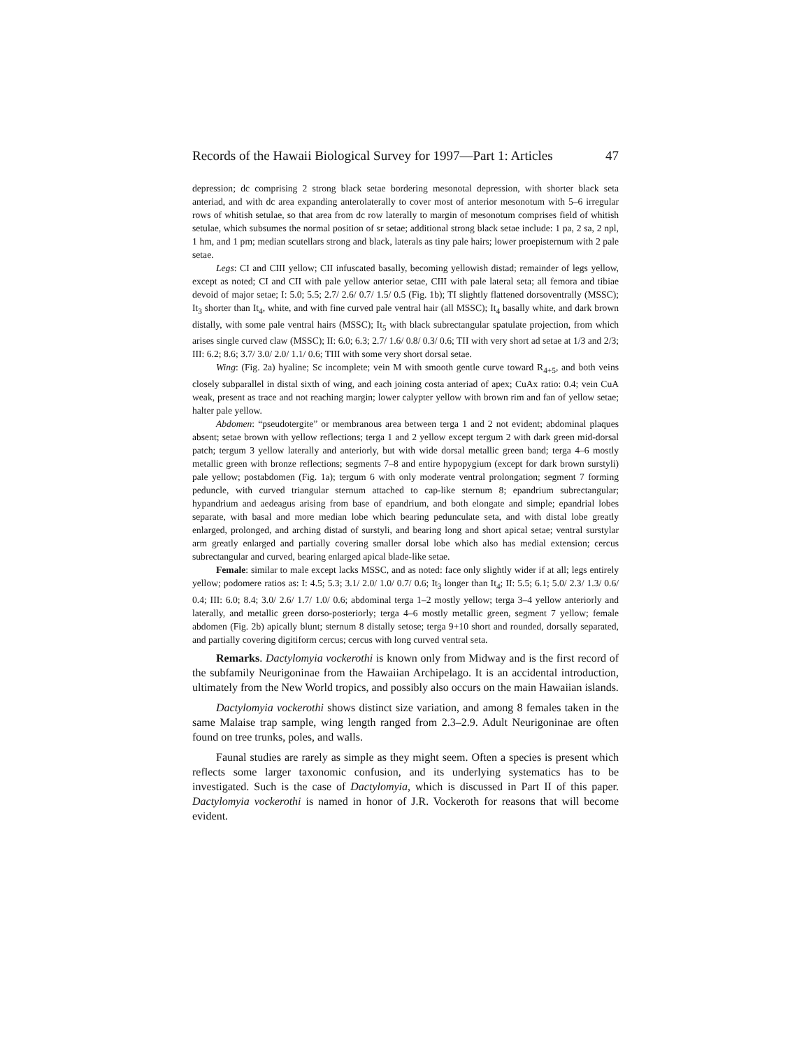Records of the Hawaii Biological Survey for 1997—Part 1: Articles 47
depression; dc comprising 2 strong black setae bordering mesonotal depression, with shorter black seta anteriad, and with dc area expanding anterolaterally to cover most of anterior mesonotum with 5–6 irregular rows of whitish setulae, so that area from dc row laterally to margin of mesonotum comprises field of whitish setulae, which subsumes the normal position of sr setae; additional strong black setae include: 1 pa, 2 sa, 2 npl, 1 hm, and 1 pm; median scutellars strong and black, laterals as tiny pale hairs; lower proepisternum with 2 pale setae.
Legs: CI and CIII yellow; CII infuscated basally, becoming yellowish distad; remainder of legs yellow, except as noted; CI and CII with pale yellow anterior setae, CIII with pale lateral seta; all femora and tibiae devoid of major setae; I: 5.0; 5.5; 2.7/ 2.6/ 0.7/ 1.5/ 0.5 (Fig. 1b); TI slightly flattened dorsoventrally (MSSC); It<sub>3</sub> shorter than It<sub>4</sub>, white, and with fine curved pale ventral hair (all MSSC); It<sub>4</sub> basally white, and dark brown distally, with some pale ventral hairs (MSSC); It<sub>5</sub> with black subrectangular spatulate projection, from which arises single curved claw (MSSC); II: 6.0; 6.3; 2.7/ 1.6/ 0.8/ 0.3/ 0.6; TII with very short ad setae at 1/3 and 2/3; III: 6.2; 8.6; 3.7/ 3.0/ 2.0/ 1.1/ 0.6; TIII with some very short dorsal setae.
Wing: (Fig. 2a) hyaline; Sc incomplete; vein M with smooth gentle curve toward R<sub>4+5</sub>, and both veins closely subparallel in distal sixth of wing, and each joining costa anteriad of apex; CuAx ratio: 0.4; vein CuA weak, present as trace and not reaching margin; lower calypter yellow with brown rim and fan of yellow setae; halter pale yellow.
Abdomen: “pseudotergite” or membranous area between terga 1 and 2 not evident; abdominal plaques absent; setae brown with yellow reflections; terga 1 and 2 yellow except tergum 2 with dark green mid-dorsal patch; tergum 3 yellow laterally and anteriorly, but with wide dorsal metallic green band; terga 4–6 mostly metallic green with bronze reflections; segments 7–8 and entire hypopygium (except for dark brown surstyli) pale yellow; postabdomen (Fig. 1a); tergum 6 with only moderate ventral prolongation; segment 7 forming peduncle, with curved triangular sternum attached to cap-like sternum 8; epandrium subrectangular; hypandrium and aedeagus arising from base of epandrium, and both elongate and simple; epandrial lobes separate, with basal and more median lobe which bearing pedunculate seta, and with distal lobe greatly enlarged, prolonged, and arching distad of surstyli, and bearing long and short apical setae; ventral surstylar arm greatly enlarged and partially covering smaller dorsal lobe which also has medial extension; cercus subrectangular and curved, bearing enlarged apical blade-like setae.
Female: similar to male except lacks MSSC, and as noted: face only slightly wider if at all; legs entirely yellow; podomere ratios as: I: 4.5; 5.3; 3.1/ 2.0/ 1.0/ 0.7/ 0.6; It<sub>3</sub> longer than It<sub>4</sub>; II: 5.5; 6.1; 5.0/ 2.3/ 1.3/ 0.6/ 0.4; III: 6.0; 8.4; 3.0/ 2.6/ 1.7/ 1.0/ 0.6; abdominal terga 1–2 mostly yellow; terga 3–4 yellow anteriorly and laterally, and metallic green dorso-posteriorly; terga 4–6 mostly metallic green, segment 7 yellow; female abdomen (Fig. 2b) apically blunt; sternum 8 distally setose; terga 9+10 short and rounded, dorsally separated, and partially covering digitiform cercus; cercus with long curved ventral seta.
Remarks. Dactylomyia vockerothi is known only from Midway and is the first record of the subfamily Neurigoninae from the Hawaiian Archipelago. It is an accidental introduction, ultimately from the New World tropics, and possibly also occurs on the main Hawaiian islands.
Dactylomyia vockerothi shows distinct size variation, and among 8 females taken in the same Malaise trap sample, wing length ranged from 2.3–2.9. Adult Neurigoninae are often found on tree trunks, poles, and walls.
Faunal studies are rarely as simple as they might seem. Often a species is present which reflects some larger taxonomic confusion, and its underlying systematics has to be investigated. Such is the case of Dactylomyia, which is discussed in Part II of this paper. Dactylomyia vockerothi is named in honor of J.R. Vockeroth for reasons that will become evident.